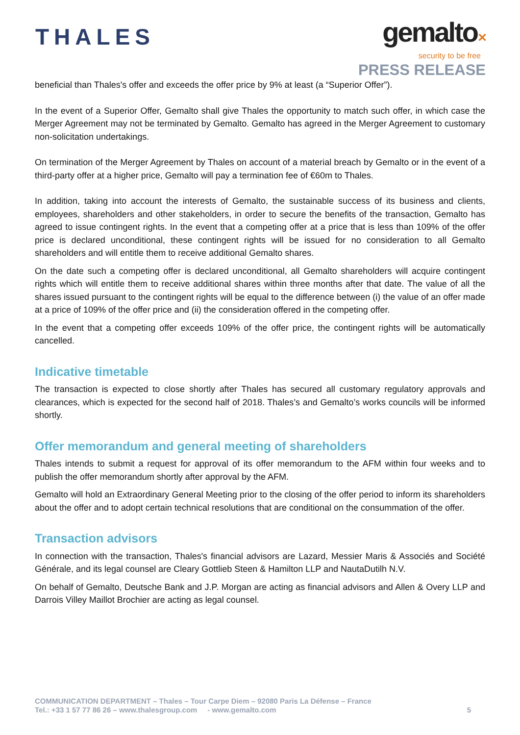THALES
gemalto✕
security to be free
PRESS RELEASE
beneficial than Thales's offer and exceeds the offer price by 9% at least (a “Superior Offer”).
In the event of a Superior Offer, Gemalto shall give Thales the opportunity to match such offer, in which case the Merger Agreement may not be terminated by Gemalto. Gemalto has agreed in the Merger Agreement to customary non-solicitation undertakings.
On termination of the Merger Agreement by Thales on account of a material breach by Gemalto or in the event of a third-party offer at a higher price, Gemalto will pay a termination fee of €60m to Thales.
In addition, taking into account the interests of Gemalto, the sustainable success of its business and clients, employees, shareholders and other stakeholders, in order to secure the benefits of the transaction, Gemalto has agreed to issue contingent rights. In the event that a competing offer at a price that is less than 109% of the offer price is declared unconditional, these contingent rights will be issued for no consideration to all Gemalto shareholders and will entitle them to receive additional Gemalto shares.
On the date such a competing offer is declared unconditional, all Gemalto shareholders will acquire contingent rights which will entitle them to receive additional shares within three months after that date. The value of all the shares issued pursuant to the contingent rights will be equal to the difference between (i) the value of an offer made at a price of 109% of the offer price and (ii) the consideration offered in the competing offer.
In the event that a competing offer exceeds 109% of the offer price, the contingent rights will be automatically cancelled.
Indicative timetable
The transaction is expected to close shortly after Thales has secured all customary regulatory approvals and clearances, which is expected for the second half of 2018. Thales’s and Gemalto’s works councils will be informed shortly.
Offer memorandum and general meeting of shareholders
Thales intends to submit a request for approval of its offer memorandum to the AFM within four weeks and to publish the offer memorandum shortly after approval by the AFM.
Gemalto will hold an Extraordinary General Meeting prior to the closing of the offer period to inform its shareholders about the offer and to adopt certain technical resolutions that are conditional on the consummation of the offer.
Transaction advisors
In connection with the transaction, Thales's financial advisors are Lazard, Messier Maris & Associés and Société Générale, and its legal counsel are Cleary Gottlieb Steen & Hamilton LLP and NautaDutilh N.V.
On behalf of Gemalto, Deutsche Bank and J.P. Morgan are acting as financial advisors and Allen & Overy LLP and Darrois Villey Maillot Brochier are acting as legal counsel.
COMMUNICATION DEPARTMENT – Thales – Tour Carpe Diem – 92080 Paris La Défense – France
Tel.: +33 1 57 77 86 26 – www.thalesgroup.com - www.gemalto.com 5